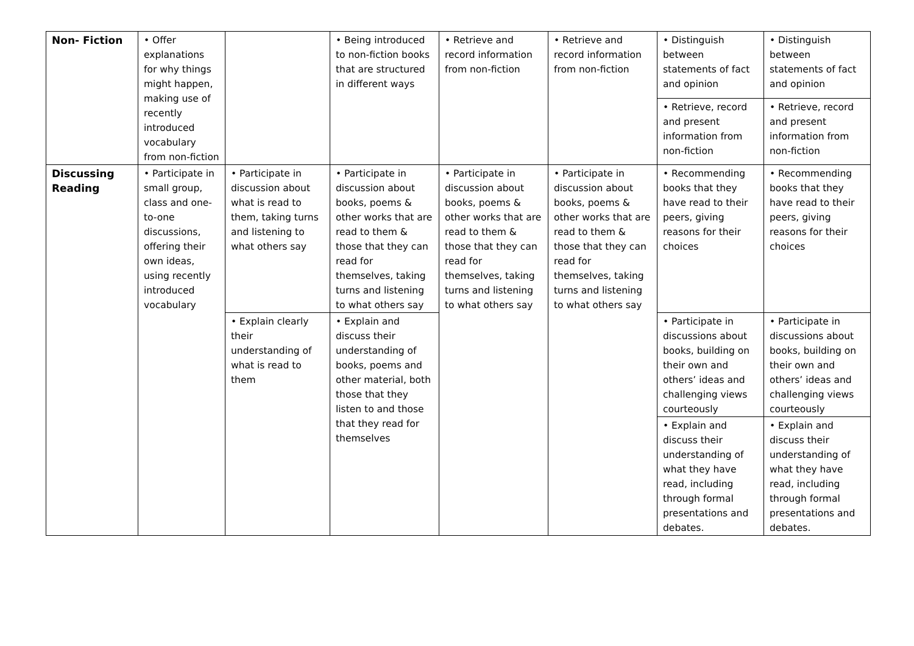| Non- Fiction | • Offer explanations for why things might happen, making use of recently introduced vocabulary from non-fiction | | • Being introduced to non-fiction books that are structured in different ways | • Retrieve and record information from non-fiction | • Retrieve and record information from non-fiction | • Distinguish between statements of fact and opinion | • Distinguish between statements of fact and opinion |
| | | | | | | • Retrieve, record and present information from non-fiction | • Retrieve, record and present information from non-fiction |
| Discussing Reading | • Participate in small group, class and one-to-one discussions, offering their own ideas, using recently introduced vocabulary | • Participate in discussion about what is read to them, taking turns and listening to what others say | • Participate in discussion about books, poems & other works that are read to them & those that they can read for themselves, taking turns and listening to what others say | • Participate in discussion about books, poems & other works that are read to them & those that they can read for themselves, taking turns and listening to what others say | • Participate in discussion about books, poems & other works that are read to them & those that they can read for themselves, taking turns and listening to what others say | • Recommending books that they have read to their peers, giving reasons for their choices | • Recommending books that they have read to their peers, giving reasons for their choices |
| | | • Explain clearly their understanding of what is read to them | • Explain and discuss their understanding of books, poems and other material, both those that they listen to and those that they read for themselves | | | • Participate in discussions about books, building on their own and others’ ideas and challenging views courteously | • Participate in discussions about books, building on their own and others’ ideas and challenging views courteously |
| | | | | | | • Explain and discuss their understanding of what they have read, including through formal presentations and debates. | • Explain and discuss their understanding of what they have read, including through formal presentations and debates. |